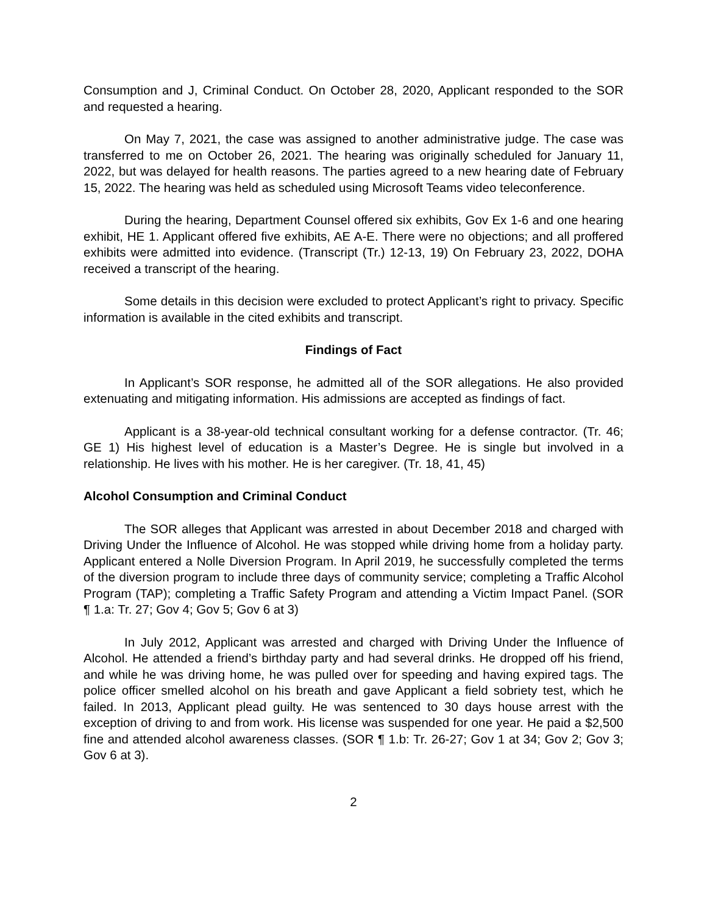Consumption and J, Criminal Conduct. On October 28, 2020, Applicant responded to the SOR and requested a hearing.
On May 7, 2021, the case was assigned to another administrative judge. The case was transferred to me on October 26, 2021. The hearing was originally scheduled for January 11, 2022, but was delayed for health reasons. The parties agreed to a new hearing date of February 15, 2022. The hearing was held as scheduled using Microsoft Teams video teleconference.
During the hearing, Department Counsel offered six exhibits, Gov Ex 1-6 and one hearing exhibit, HE 1. Applicant offered five exhibits, AE A-E. There were no objections; and all proffered exhibits were admitted into evidence. (Transcript (Tr.) 12-13, 19) On February 23, 2022, DOHA received a transcript of the hearing.
Some details in this decision were excluded to protect Applicant’s right to privacy. Specific information is available in the cited exhibits and transcript.
Findings of Fact
In Applicant’s SOR response, he admitted all of the SOR allegations. He also provided extenuating and mitigating information. His admissions are accepted as findings of fact.
Applicant is a 38-year-old technical consultant working for a defense contractor. (Tr. 46; GE 1) His highest level of education is a Master’s Degree. He is single but involved in a relationship. He lives with his mother. He is her caregiver. (Tr. 18, 41, 45)
Alcohol Consumption and Criminal Conduct
The SOR alleges that Applicant was arrested in about December 2018 and charged with Driving Under the Influence of Alcohol. He was stopped while driving home from a holiday party. Applicant entered a Nolle Diversion Program. In April 2019, he successfully completed the terms of the diversion program to include three days of community service; completing a Traffic Alcohol Program (TAP); completing a Traffic Safety Program and attending a Victim Impact Panel. (SOR ¶ 1.a: Tr. 27; Gov 4; Gov 5; Gov 6 at 3)
In July 2012, Applicant was arrested and charged with Driving Under the Influence of Alcohol. He attended a friend’s birthday party and had several drinks. He dropped off his friend, and while he was driving home, he was pulled over for speeding and having expired tags. The police officer smelled alcohol on his breath and gave Applicant a field sobriety test, which he failed. In 2013, Applicant plead guilty. He was sentenced to 30 days house arrest with the exception of driving to and from work. His license was suspended for one year. He paid a $2,500 fine and attended alcohol awareness classes. (SOR ¶ 1.b: Tr. 26-27; Gov 1 at 34; Gov 2; Gov 3; Gov 6 at 3).
2